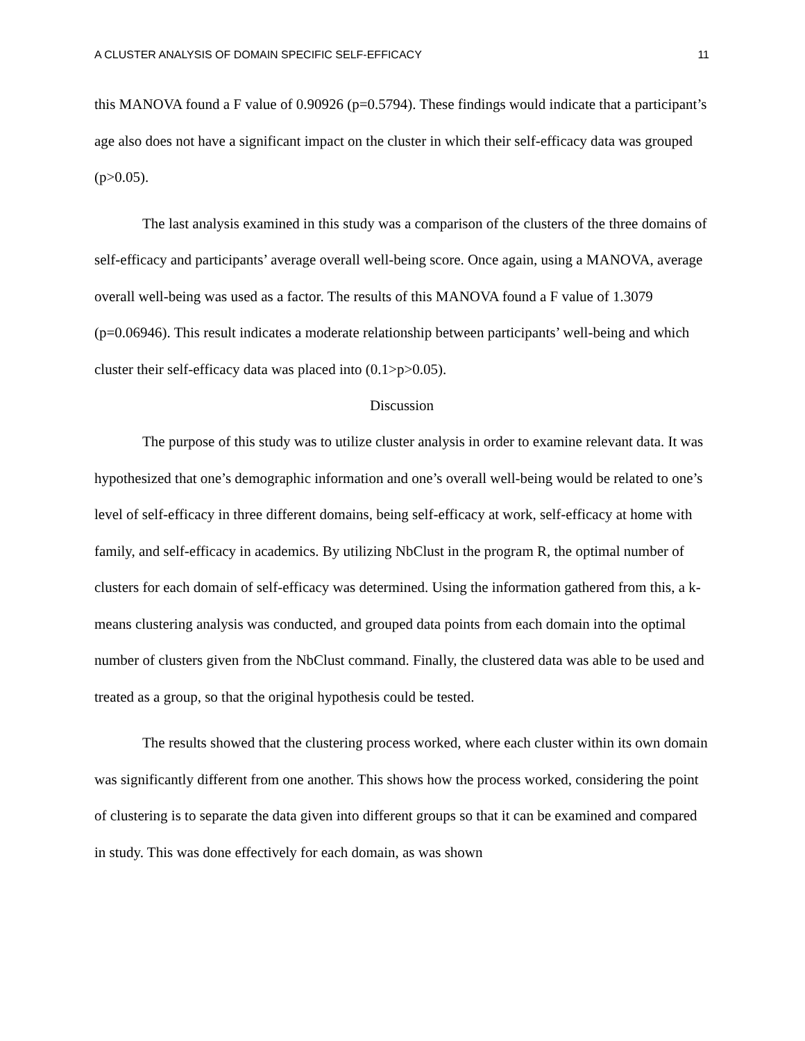A CLUSTER ANALYSIS OF DOMAIN SPECIFIC SELF-EFFICACY 11
this MANOVA found a F value of 0.90926 (p=0.5794). These findings would indicate that a participant’s age also does not have a significant impact on the cluster in which their self-efficacy data was grouped (p>0.05).
The last analysis examined in this study was a comparison of the clusters of the three domains of self-efficacy and participants’ average overall well-being score. Once again, using a MANOVA, average overall well-being was used as a factor. The results of this MANOVA found a F value of 1.3079 (p=0.06946). This result indicates a moderate relationship between participants’ well-being and which cluster their self-efficacy data was placed into (0.1>p>0.05).
Discussion
The purpose of this study was to utilize cluster analysis in order to examine relevant data. It was hypothesized that one’s demographic information and one’s overall well-being would be related to one’s level of self-efficacy in three different domains, being self-efficacy at work, self-efficacy at home with family, and self-efficacy in academics. By utilizing NbClust in the program R, the optimal number of clusters for each domain of self-efficacy was determined. Using the information gathered from this, a k-means clustering analysis was conducted, and grouped data points from each domain into the optimal number of clusters given from the NbClust command. Finally, the clustered data was able to be used and treated as a group, so that the original hypothesis could be tested.
The results showed that the clustering process worked, where each cluster within its own domain was significantly different from one another. This shows how the process worked, considering the point of clustering is to separate the data given into different groups so that it can be examined and compared in study. This was done effectively for each domain, as was shown